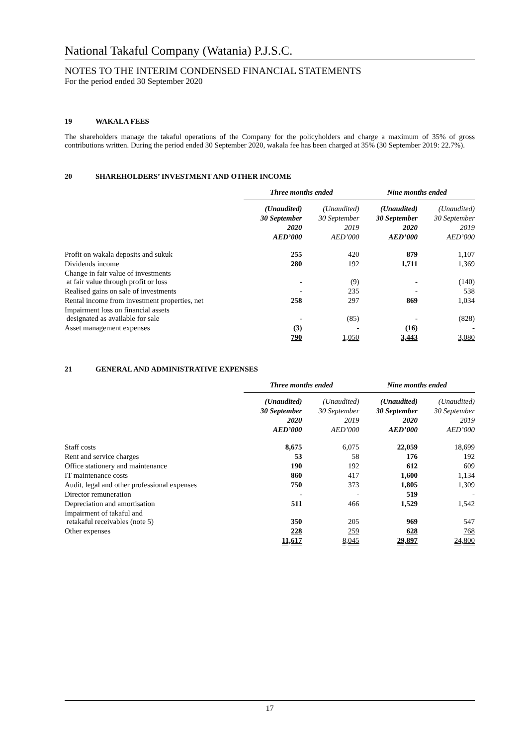National Takaful Company (Watania) P.J.S.C.
NOTES TO THE INTERIM CONDENSED FINANCIAL STATEMENTS
For the period ended 30 September 2020
19 WAKALA FEES
The shareholders manage the takaful operations of the Company for the policyholders and charge a maximum of 35% of gross contributions written. During the period ended 30 September 2020, wakala fee has been charged at 35% (30 September 2019: 22.7%).
20 SHAREHOLDERS’ INVESTMENT AND OTHER INCOME
| | Three months ended | | Nine months ended | |
| | (Unaudited) 30 September 2020 AED’000 | (Unaudited) 30 September 2019 AED’000 | (Unaudited) 30 September 2020 AED’000 | (Unaudited) 30 September 2019 AED’000 |
| Profit on wakala deposits and sukuk | 255 | 420 | 879 | 1,107 |
| Dividends income | 280 | 192 | 1,711 | 1,369 |
| Change in fair value of investments at fair value through profit or loss | - | (9) | - | (140) |
| Realised gains on sale of investments | - | 235 | - | 538 |
| Rental income from investment properties, net | 258 | 297 | 869 | 1,034 |
| Impairment loss on financial assets designated as available for sale | - | (85) | - | (828) |
| Asset management expenses | (3) | - | (16) | - |
| | 790 | 1,050 | 3,443 | 3,080 |
21 GENERAL AND ADMINISTRATIVE EXPENSES
| | Three months ended | | Nine months ended | |
| | (Unaudited) 30 September 2020 AED’000 | (Unaudited) 30 September 2019 AED’000 | (Unaudited) 30 September 2020 AED’000 | (Unaudited) 30 September 2019 AED’000 |
| Staff costs | 8,675 | 6,075 | 22,059 | 18,699 |
| Rent and service charges | 53 | 58 | 176 | 192 |
| Office stationery and maintenance | 190 | 192 | 612 | 609 |
| IT maintenance costs | 860 | 417 | 1,600 | 1,134 |
| Audit, legal and other professional expenses | 750 | 373 | 1,805 | 1,309 |
| Director remuneration | - | - | 519 | - |
| Depreciation and amortisation | 511 | 466 | 1,529 | 1,542 |
| Impairment of takaful and retakaful receivables (note 5) | 350 | 205 | 969 | 547 |
| Other expenses | 228 | 259 | 628 | 768 |
| | 11,617 | 8,045 | 29,897 | 24,800 |
17